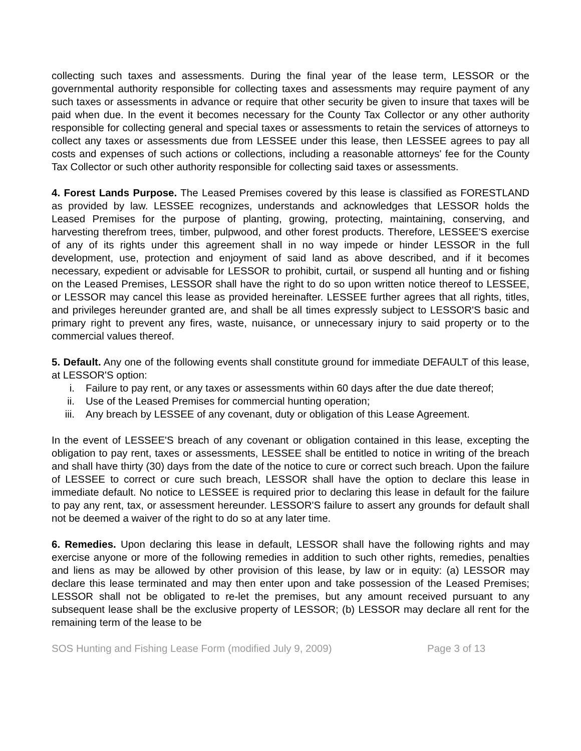collecting such taxes and assessments. During the final year of the lease term, LESSOR or the governmental authority responsible for collecting taxes and assessments may require payment of any such taxes or assessments in advance or require that other security be given to insure that taxes will be paid when due. In the event it becomes necessary for the County Tax Collector or any other authority responsible for collecting general and special taxes or assessments to retain the services of attorneys to collect any taxes or assessments due from LESSEE under this lease, then LESSEE agrees to pay all costs and expenses of such actions or collections, including a reasonable attorneys' fee for the County Tax Collector or such other authority responsible for collecting said taxes or assessments.
4. Forest Lands Purpose. The Leased Premises covered by this lease is classified as FORESTLAND as provided by law. LESSEE recognizes, understands and acknowledges that LESSOR holds the Leased Premises for the purpose of planting, growing, protecting, maintaining, conserving, and harvesting therefrom trees, timber, pulpwood, and other forest products. Therefore, LESSEE'S exercise of any of its rights under this agreement shall in no way impede or hinder LESSOR in the full development, use, protection and enjoyment of said land as above described, and if it becomes necessary, expedient or advisable for LESSOR to prohibit, curtail, or suspend all hunting and or fishing on the Leased Premises, LESSOR shall have the right to do so upon written notice thereof to LESSEE, or LESSOR may cancel this lease as provided hereinafter. LESSEE further agrees that all rights, titles, and privileges hereunder granted are, and shall be all times expressly subject to LESSOR'S basic and primary right to prevent any fires, waste, nuisance, or unnecessary injury to said property or to the commercial values thereof.
5. Default. Any one of the following events shall constitute ground for immediate DEFAULT of this lease, at LESSOR'S option:
i. Failure to pay rent, or any taxes or assessments within 60 days after the due date thereof;
ii. Use of the Leased Premises for commercial hunting operation;
iii. Any breach by LESSEE of any covenant, duty or obligation of this Lease Agreement.
In the event of LESSEE'S breach of any covenant or obligation contained in this lease, excepting the obligation to pay rent, taxes or assessments, LESSEE shall be entitled to notice in writing of the breach and shall have thirty (30) days from the date of the notice to cure or correct such breach. Upon the failure of LESSEE to correct or cure such breach, LESSOR shall have the option to declare this lease in immediate default. No notice to LESSEE is required prior to declaring this lease in default for the failure to pay any rent, tax, or assessment hereunder. LESSOR'S failure to assert any grounds for default shall not be deemed a waiver of the right to do so at any later time.
6. Remedies. Upon declaring this lease in default, LESSOR shall have the following rights and may exercise anyone or more of the following remedies in addition to such other rights, remedies, penalties and liens as may be allowed by other provision of this lease, by law or in equity: (a) LESSOR may declare this lease terminated and may then enter upon and take possession of the Leased Premises; LESSOR shall not be obligated to re-let the premises, but any amount received pursuant to any subsequent lease shall be the exclusive property of LESSOR; (b) LESSOR may declare all rent for the remaining term of the lease to be
SOS Hunting and Fishing Lease Form (modified July 9, 2009) Page 3 of 13